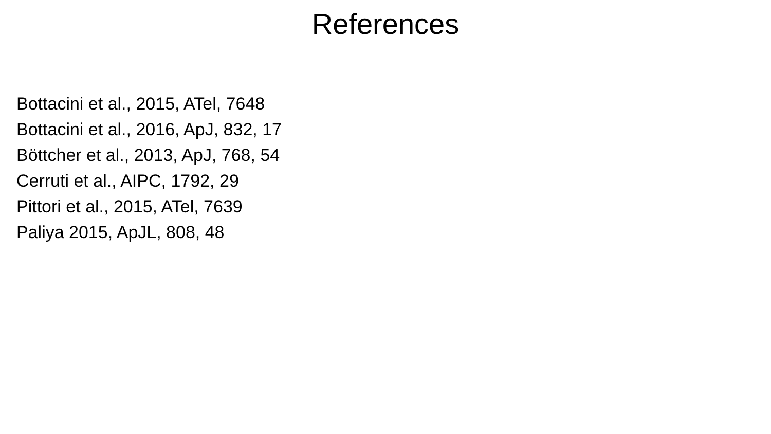References
Bottacini et al., 2015, ATel, 7648
Bottacini et al., 2016, ApJ, 832, 17
Böttcher et al., 2013, ApJ, 768, 54
Cerruti et al., AIPC, 1792, 29
Pittori et al., 2015, ATel, 7639
Paliya 2015, ApJL, 808, 48